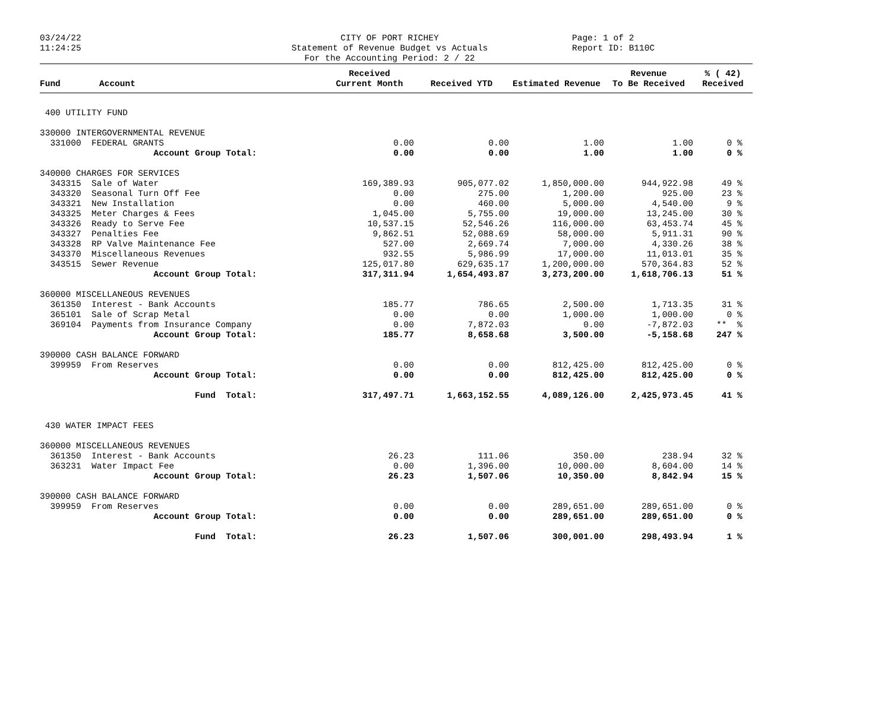03/24/22
11:24:25
CITY OF PORT RICHEY
Statement of Revenue Budget vs Actuals
For the Accounting Period: 2 / 22
Page: 1 of 2
Report ID: B110C
| Fund | Account | Received Current Month | Received YTD | Estimated Revenue | Revenue To Be Received | % ( 42) Received |
| --- | --- | --- | --- | --- | --- | --- |
| 400 UTILITY FUND | | | | | | |
| 330000 INTERGOVERNMENTAL REVENUE | | | | | | |
| 331000 FEDERAL GRANTS | | 0.00 | 0.00 | 1.00 | 1.00 | 0 % |
| Account Group Total: | | 0.00 | 0.00 | 1.00 | 1.00 | 0 % |
| 340000 CHARGES FOR SERVICES | | | | | | |
| 343315 Sale of Water | | 169,389.93 | 905,077.02 | 1,850,000.00 | 944,922.98 | 49 % |
| 343320 Seasonal Turn Off Fee | | 0.00 | 275.00 | 1,200.00 | 925.00 | 23 % |
| 343321 New Installation | | 0.00 | 460.00 | 5,000.00 | 4,540.00 | 9 % |
| 343325 Meter Charges & Fees | | 1,045.00 | 5,755.00 | 19,000.00 | 13,245.00 | 30 % |
| 343326 Ready to Serve Fee | | 10,537.15 | 52,546.26 | 116,000.00 | 63,453.74 | 45 % |
| 343327 Penalties Fee | | 9,862.51 | 52,088.69 | 58,000.00 | 5,911.31 | 90 % |
| 343328 RP Valve Maintenance Fee | | 527.00 | 2,669.74 | 7,000.00 | 4,330.26 | 38 % |
| 343370 Miscellaneous Revenues | | 932.55 | 5,986.99 | 17,000.00 | 11,013.01 | 35 % |
| 343515 Sewer Revenue | | 125,017.80 | 629,635.17 | 1,200,000.00 | 570,364.83 | 52 % |
| Account Group Total: | | 317,311.94 | 1,654,493.87 | 3,273,200.00 | 1,618,706.13 | 51 % |
| 360000 MISCELLANEOUS REVENUES | | | | | | |
| 361350 Interest - Bank Accounts | | 185.77 | 786.65 | 2,500.00 | 1,713.35 | 31 % |
| 365101 Sale of Scrap Metal | | 0.00 | 0.00 | 1,000.00 | 1,000.00 | 0 % |
| 369104 Payments from Insurance Company | | 0.00 | 7,872.03 | 0.00 | -7,872.03 | ** % |
| Account Group Total: | | 185.77 | 8,658.68 | 3,500.00 | -5,158.68 | 247 % |
| 390000 CASH BALANCE FORWARD | | | | | | |
| 399959 From Reserves | | 0.00 | 0.00 | 812,425.00 | 812,425.00 | 0 % |
| Account Group Total: | | 0.00 | 0.00 | 812,425.00 | 812,425.00 | 0 % |
| Fund Total: | | 317,497.71 | 1,663,152.55 | 4,089,126.00 | 2,425,973.45 | 41 % |
| 430 WATER IMPACT FEES | | | | | | |
| 360000 MISCELLANEOUS REVENUES | | | | | | |
| 361350 Interest - Bank Accounts | | 26.23 | 111.06 | 350.00 | 238.94 | 32 % |
| 363231 Water Impact Fee | | 0.00 | 1,396.00 | 10,000.00 | 8,604.00 | 14 % |
| Account Group Total: | | 26.23 | 1,507.06 | 10,350.00 | 8,842.94 | 15 % |
| 390000 CASH BALANCE FORWARD | | | | | | |
| 399959 From Reserves | | 0.00 | 0.00 | 289,651.00 | 289,651.00 | 0 % |
| Account Group Total: | | 0.00 | 0.00 | 289,651.00 | 289,651.00 | 0 % |
| Fund Total: | | 26.23 | 1,507.06 | 300,001.00 | 298,493.94 | 1 % |